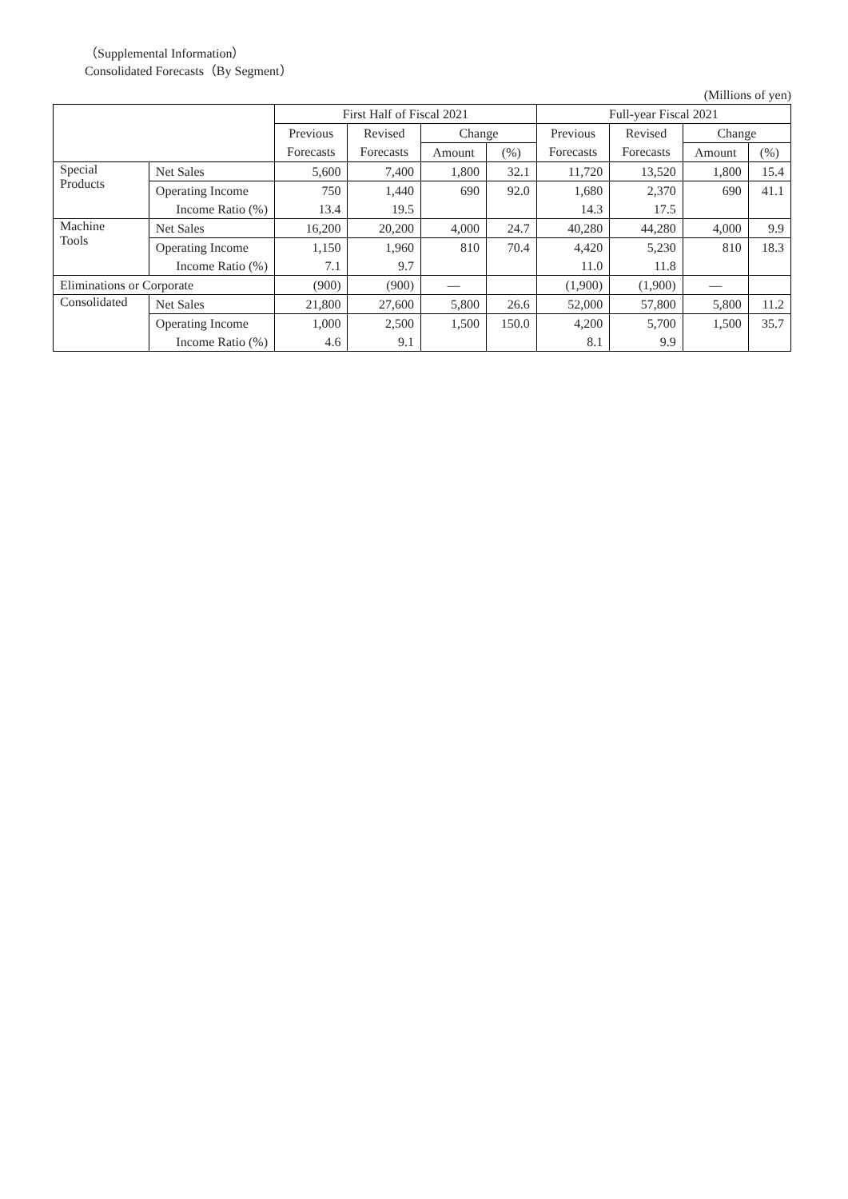（Supplemental Information）
Consolidated Forecasts（By Segment）
(Millions of yen)
| | | First Half of Fiscal 2021 | | | | Full-year Fiscal 2021 | | | |
| --- | --- | --- | --- | --- | --- | --- | --- | --- | --- |
| | | Previous | Revised | Change | | Previous | Revised | Change | |
| | | Forecasts | Forecasts | Amount | (%) | Forecasts | Forecasts | Amount | (%) |
| Special Products | Net Sales | 5,600 | 7,400 | 1,800 | 32.1 | 11,720 | 13,520 | 1,800 | 15.4 |
| | Operating Income | 750 | 1,440 | 690 | 92.0 | 1,680 | 2,370 | 690 | 41.1 |
| | Income Ratio (%) | 13.4 | 19.5 | | | 14.3 | 17.5 | | |
| Machine Tools | Net Sales | 16,200 | 20,200 | 4,000 | 24.7 | 40,280 | 44,280 | 4,000 | 9.9 |
| | Operating Income | 1,150 | 1,960 | 810 | 70.4 | 4,420 | 5,230 | 810 | 18.3 |
| | Income Ratio (%) | 7.1 | 9.7 | | | 11.0 | 11.8 | | |
| Eliminations or Corporate | | (900) | (900) | — | | (1,900) | (1,900) | — | |
| Consolidated | Net Sales | 21,800 | 27,600 | 5,800 | 26.6 | 52,000 | 57,800 | 5,800 | 11.2 |
| | Operating Income | 1,000 | 2,500 | 1,500 | 150.0 | 4,200 | 5,700 | 1,500 | 35.7 |
| | Income Ratio (%) | 4.6 | 9.1 | | | 8.1 | 9.9 | | |